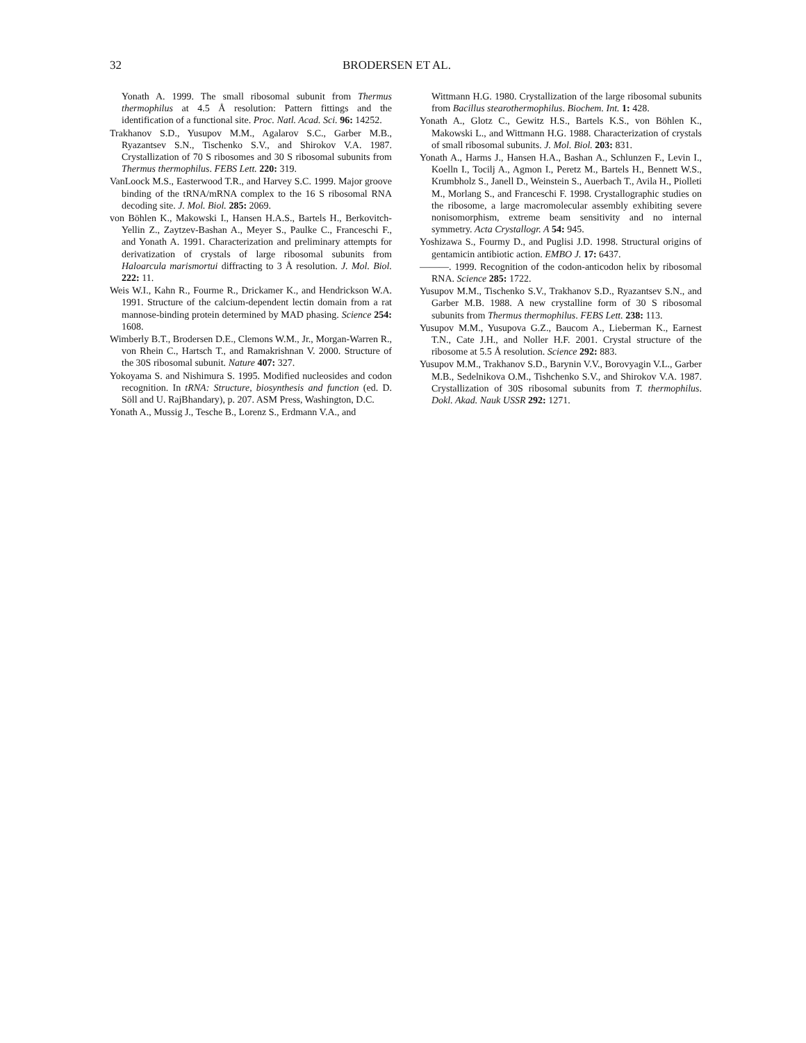32 BRODERSEN ET AL.
Yonath A. 1999. The small ribosomal subunit from Thermus thermophilus at 4.5 Å resolution: Pattern fittings and the identification of a functional site. Proc. Natl. Acad. Sci. 96: 14252.
Trakhanov S.D., Yusupov M.M., Agalarov S.C., Garber M.B., Ryazantsev S.N., Tischenko S.V., and Shirokov V.A. 1987. Crystallization of 70 S ribosomes and 30 S ribosomal subunits from Thermus thermophilus. FEBS Lett. 220: 319.
VanLoock M.S., Easterwood T.R., and Harvey S.C. 1999. Major groove binding of the tRNA/mRNA complex to the 16 S ribosomal RNA decoding site. J. Mol. Biol. 285: 2069.
von Böhlen K., Makowski I., Hansen H.A.S., Bartels H., Berkovitch-Yellin Z., Zaytzev-Bashan A., Meyer S., Paulke C., Franceschi F., and Yonath A. 1991. Characterization and preliminary attempts for derivatization of crystals of large ribosomal subunits from Haloarcula marismortui diffracting to 3 Å resolution. J. Mol. Biol. 222: 11.
Weis W.I., Kahn R., Fourme R., Drickamer K., and Hendrickson W.A. 1991. Structure of the calcium-dependent lectin domain from a rat mannose-binding protein determined by MAD phasing. Science 254: 1608.
Wimberly B.T., Brodersen D.E., Clemons W.M., Jr., Morgan-Warren R., von Rhein C., Hartsch T., and Ramakrishnan V. 2000. Structure of the 30S ribosomal subunit. Nature 407: 327.
Yokoyama S. and Nishimura S. 1995. Modified nucleosides and codon recognition. In tRNA: Structure, biosynthesis and function (ed. D. Söll and U. RajBhandary), p. 207. ASM Press, Washington, D.C.
Yonath A., Mussig J., Tesche B., Lorenz S., Erdmann V.A., and
Wittmann H.G. 1980. Crystallization of the large ribosomal subunits from Bacillus stearothermophilus. Biochem. Int. 1: 428.
Yonath A., Glotz C., Gewitz H.S., Bartels K.S., von Böhlen K., Makowski L., and Wittmann H.G. 1988. Characterization of crystals of small ribosomal subunits. J. Mol. Biol. 203: 831.
Yonath A., Harms J., Hansen H.A., Bashan A., Schlunzen F., Levin I., Koelln I., Tocilj A., Agmon I., Peretz M., Bartels H., Bennett W.S., Krumbholz S., Janell D., Weinstein S., Auerbach T., Avila H., Piolleti M., Morlang S., and Franceschi F. 1998. Crystallographic studies on the ribosome, a large macromolecular assembly exhibiting severe nonisomorphism, extreme beam sensitivity and no internal symmetry. Acta Crystallogr. A 54: 945.
Yoshizawa S., Fourmy D., and Puglisi J.D. 1998. Structural origins of gentamicin antibiotic action. EMBO J. 17: 6437.
———. 1999. Recognition of the codon-anticodon helix by ribosomal RNA. Science 285: 1722.
Yusupov M.M., Tischenko S.V., Trakhanov S.D., Ryazantsev S.N., and Garber M.B. 1988. A new crystalline form of 30 S ribosomal subunits from Thermus thermophilus. FEBS Lett. 238: 113.
Yusupov M.M., Yusupova G.Z., Baucom A., Lieberman K., Earnest T.N., Cate J.H., and Noller H.F. 2001. Crystal structure of the ribosome at 5.5 Å resolution. Science 292: 883.
Yusupov M.M., Trakhanov S.D., Barynin V.V., Borovyagin V.L., Garber M.B., Sedelnikova O.M., Tishchenko S.V., and Shirokov V.A. 1987. Crystallization of 30S ribosomal subunits from T. thermophilus. Dokl. Akad. Nauk USSR 292: 1271.